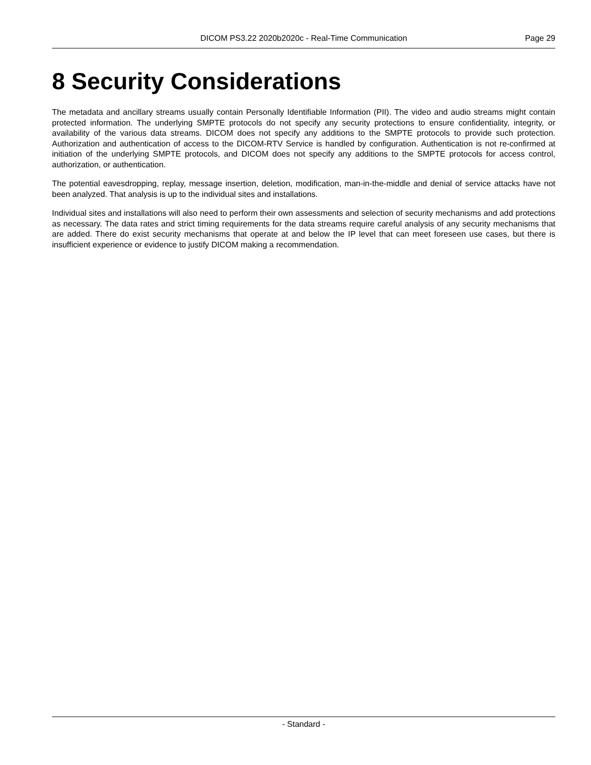DICOM PS3.22 2020b2020c - Real-Time Communication Page 29
8 Security Considerations
The metadata and ancillary streams usually contain Personally Identifiable Information (PII). The video and audio streams might contain protected information. The underlying SMPTE protocols do not specify any security protections to ensure confidentiality, in­tegrity, or availability of the various data streams. DICOM does not specify any additions to the SMPTE protocols to provide such protection. Authorization and authentication of access to the DICOM-RTV Service is handled by configuration. Authentication is not re-confirmed at initiation of the underlying SMPTE protocols, and DICOM does not specify any additions to the SMPTE protocols for access control, authorization, or authentication.
The potential eavesdropping, replay, message insertion, deletion, modification, man-in-the-middle and denial of service attacks have not been analyzed. That analysis is up to the individual sites and installations.
Individual sites and installations will also need to perform their own assessments and selection of security mechanisms and add protections as necessary. The data rates and strict timing requirements for the data streams require careful analysis of any security mechanisms that are added. There do exist security mechanisms that operate at and below the IP level that can meet foreseen use cases, but there is insufficient experience or evidence to justify DICOM making a recommendation.
- Standard -